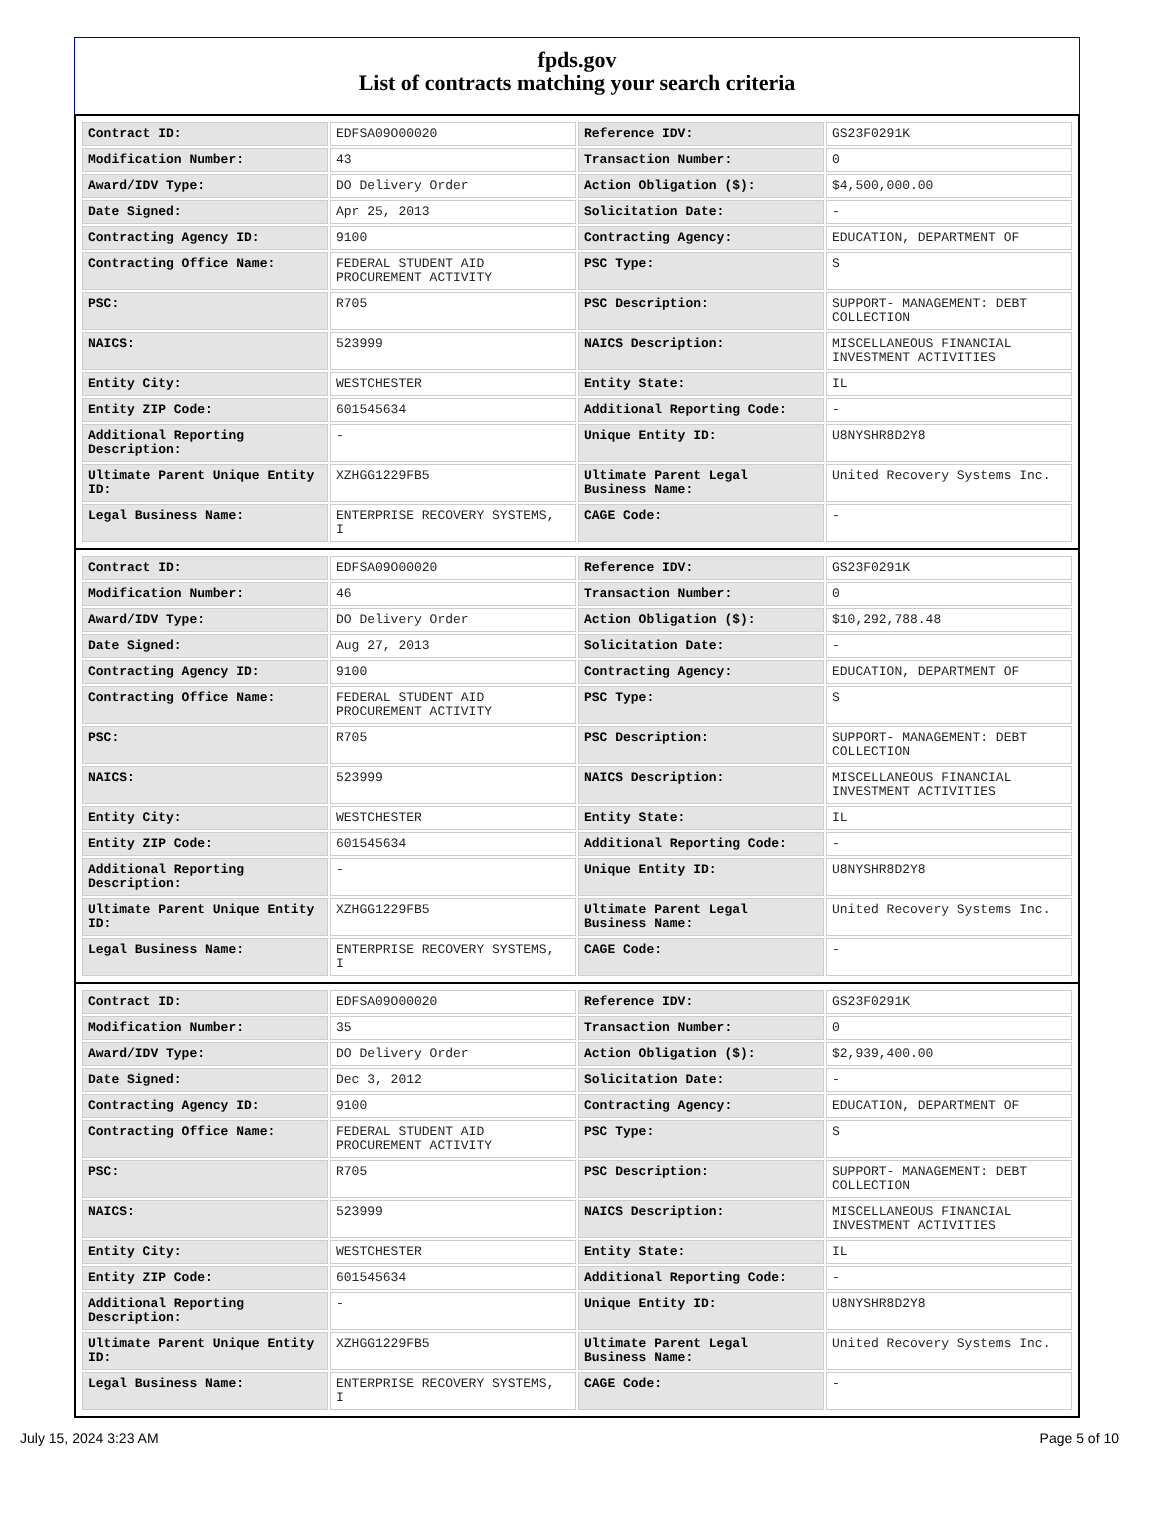fpds.gov
List of contracts matching your search criteria
| Contract ID: | EDFSA09O00020 | Reference IDV: | GS23F0291K |
| Modification Number: | 43 | Transaction Number: | 0 |
| Award/IDV Type: | DO Delivery Order | Action Obligation ($): | $4,500,000.00 |
| Date Signed: | Apr 25, 2013 | Solicitation Date: | - |
| Contracting Agency ID: | 9100 | Contracting Agency: | EDUCATION, DEPARTMENT OF |
| Contracting Office Name: | FEDERAL STUDENT AID PROCUREMENT ACTIVITY | PSC Type: | S |
| PSC: | R705 | PSC Description: | SUPPORT- MANAGEMENT: DEBT COLLECTION |
| NAICS: | 523999 | NAICS Description: | MISCELLANEOUS FINANCIAL INVESTMENT ACTIVITIES |
| Entity City: | WESTCHESTER | Entity State: | IL |
| Entity ZIP Code: | 601545634 | Additional Reporting Code: | - |
| Additional Reporting Description: | - | Unique Entity ID: | U8NYSHR8D2Y8 |
| Ultimate Parent Unique Entity ID: | XZHGG1229FB5 | Ultimate Parent Legal Business Name: | United Recovery Systems Inc. |
| Legal Business Name: | ENTERPRISE RECOVERY SYSTEMS, I | CAGE Code: | - |
| Contract ID: | EDFSA09O00020 | Reference IDV: | GS23F0291K |
| Modification Number: | 46 | Transaction Number: | 0 |
| Award/IDV Type: | DO Delivery Order | Action Obligation ($): | $10,292,788.48 |
| Date Signed: | Aug 27, 2013 | Solicitation Date: | - |
| Contracting Agency ID: | 9100 | Contracting Agency: | EDUCATION, DEPARTMENT OF |
| Contracting Office Name: | FEDERAL STUDENT AID PROCUREMENT ACTIVITY | PSC Type: | S |
| PSC: | R705 | PSC Description: | SUPPORT- MANAGEMENT: DEBT COLLECTION |
| NAICS: | 523999 | NAICS Description: | MISCELLANEOUS FINANCIAL INVESTMENT ACTIVITIES |
| Entity City: | WESTCHESTER | Entity State: | IL |
| Entity ZIP Code: | 601545634 | Additional Reporting Code: | - |
| Additional Reporting Description: | - | Unique Entity ID: | U8NYSHR8D2Y8 |
| Ultimate Parent Unique Entity ID: | XZHGG1229FB5 | Ultimate Parent Legal Business Name: | United Recovery Systems Inc. |
| Legal Business Name: | ENTERPRISE RECOVERY SYSTEMS, I | CAGE Code: | - |
| Contract ID: | EDFSA09O00020 | Reference IDV: | GS23F0291K |
| Modification Number: | 35 | Transaction Number: | 0 |
| Award/IDV Type: | DO Delivery Order | Action Obligation ($): | $2,939,400.00 |
| Date Signed: | Dec 3, 2012 | Solicitation Date: | - |
| Contracting Agency ID: | 9100 | Contracting Agency: | EDUCATION, DEPARTMENT OF |
| Contracting Office Name: | FEDERAL STUDENT AID PROCUREMENT ACTIVITY | PSC Type: | S |
| PSC: | R705 | PSC Description: | SUPPORT- MANAGEMENT: DEBT COLLECTION |
| NAICS: | 523999 | NAICS Description: | MISCELLANEOUS FINANCIAL INVESTMENT ACTIVITIES |
| Entity City: | WESTCHESTER | Entity State: | IL |
| Entity ZIP Code: | 601545634 | Additional Reporting Code: | - |
| Additional Reporting Description: | - | Unique Entity ID: | U8NYSHR8D2Y8 |
| Ultimate Parent Unique Entity ID: | XZHGG1229FB5 | Ultimate Parent Legal Business Name: | United Recovery Systems Inc. |
| Legal Business Name: | ENTERPRISE RECOVERY SYSTEMS, I | CAGE Code: | - |
July 15, 2024 3:23 AM Page 5 of 10